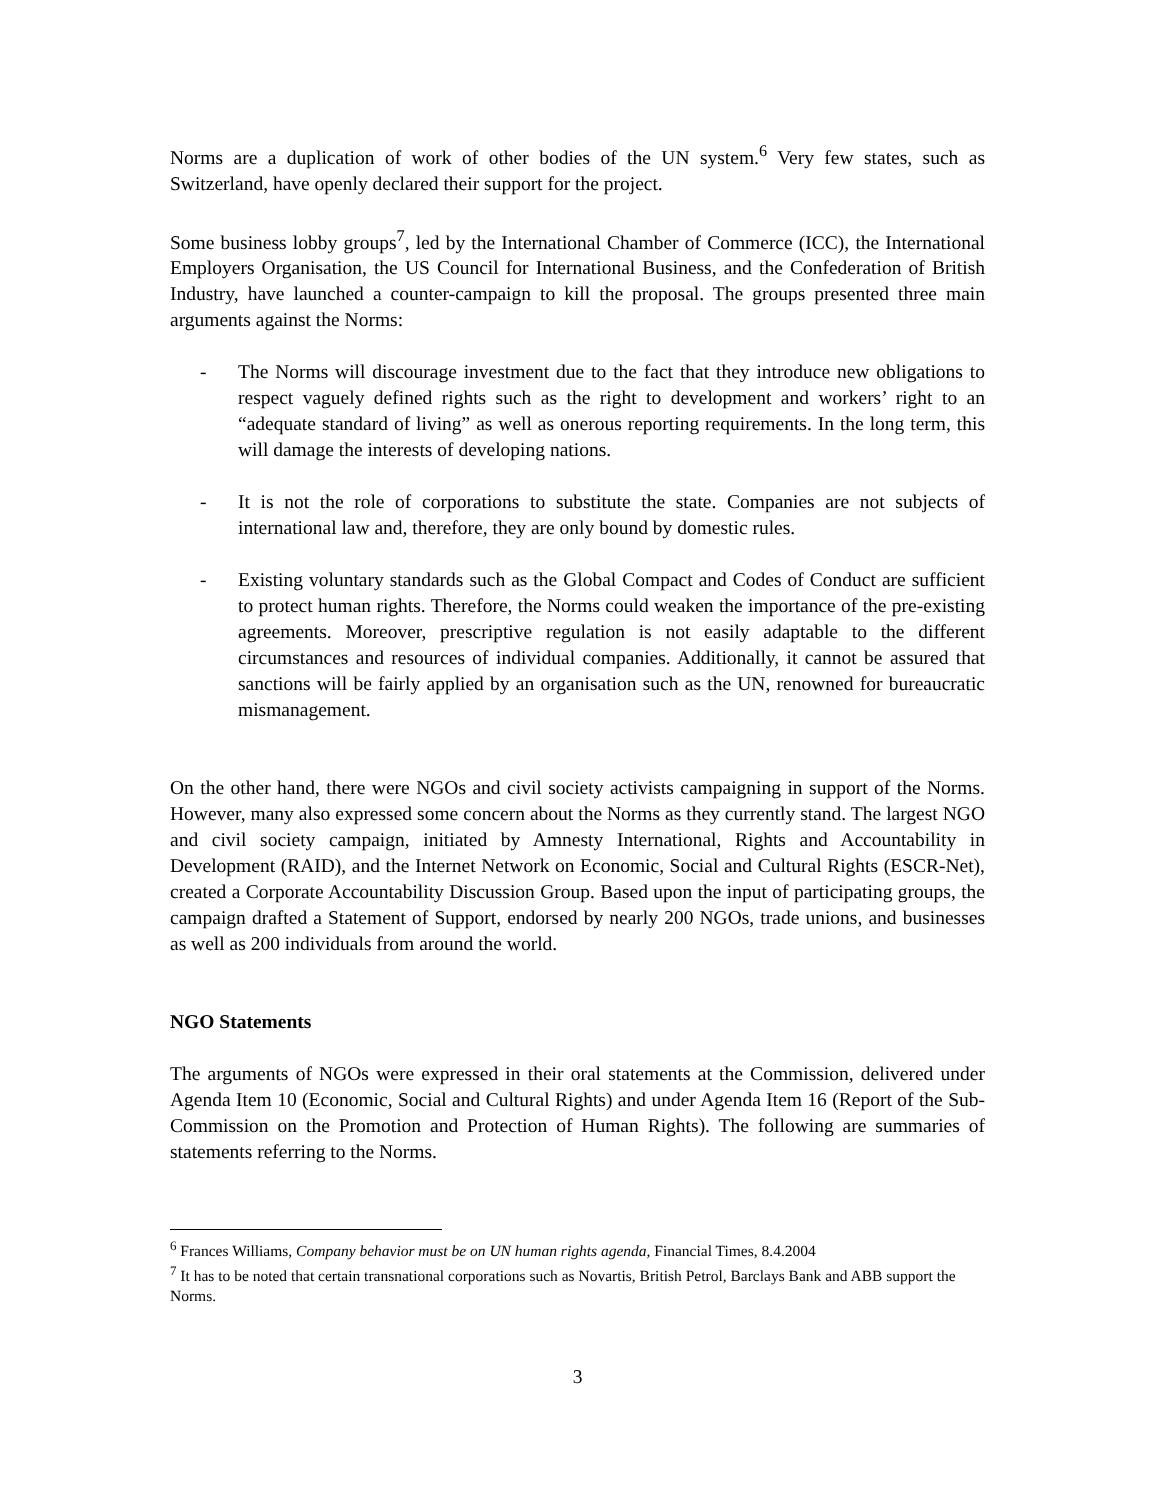Norms are a duplication of work of other bodies of the UN system.<sup>6</sup> Very few states, such as Switzerland, have openly declared their support for the project.
Some business lobby groups<sup>7</sup>, led by the International Chamber of Commerce (ICC), the International Employers Organisation, the US Council for International Business, and the Confederation of British Industry, have launched a counter-campaign to kill the proposal. The groups presented three main arguments against the Norms:
- The Norms will discourage investment due to the fact that they introduce new obligations to respect vaguely defined rights such as the right to development and workers’ right to an “adequate standard of living” as well as onerous reporting requirements. In the long term, this will damage the interests of developing nations.
- It is not the role of corporations to substitute the state. Companies are not subjects of international law and, therefore, they are only bound by domestic rules.
- Existing voluntary standards such as the Global Compact and Codes of Conduct are sufficient to protect human rights. Therefore, the Norms could weaken the importance of the pre-existing agreements. Moreover, prescriptive regulation is not easily adaptable to the different circumstances and resources of individual companies. Additionally, it cannot be assured that sanctions will be fairly applied by an organisation such as the UN, renowned for bureaucratic mismanagement.
On the other hand, there were NGOs and civil society activists campaigning in support of the Norms. However, many also expressed some concern about the Norms as they currently stand. The largest NGO and civil society campaign, initiated by Amnesty International, Rights and Accountability in Development (RAID), and the Internet Network on Economic, Social and Cultural Rights (ESCR-Net), created a Corporate Accountability Discussion Group. Based upon the input of participating groups, the campaign drafted a Statement of Support, endorsed by nearly 200 NGOs, trade unions, and businesses as well as 200 individuals from around the world.
NGO Statements
The arguments of NGOs were expressed in their oral statements at the Commission, delivered under Agenda Item 10 (Economic, Social and Cultural Rights) and under Agenda Item 16 (Report of the Sub-Commission on the Promotion and Protection of Human Rights). The following are summaries of statements referring to the Norms.
<sup>6</sup> Frances Williams, Company behavior must be on UN human rights agenda, Financial Times, 8.4.2004
<sup>7</sup> It has to be noted that certain transnational corporations such as Novartis, British Petrol, Barclays Bank and ABB support the Norms.
3